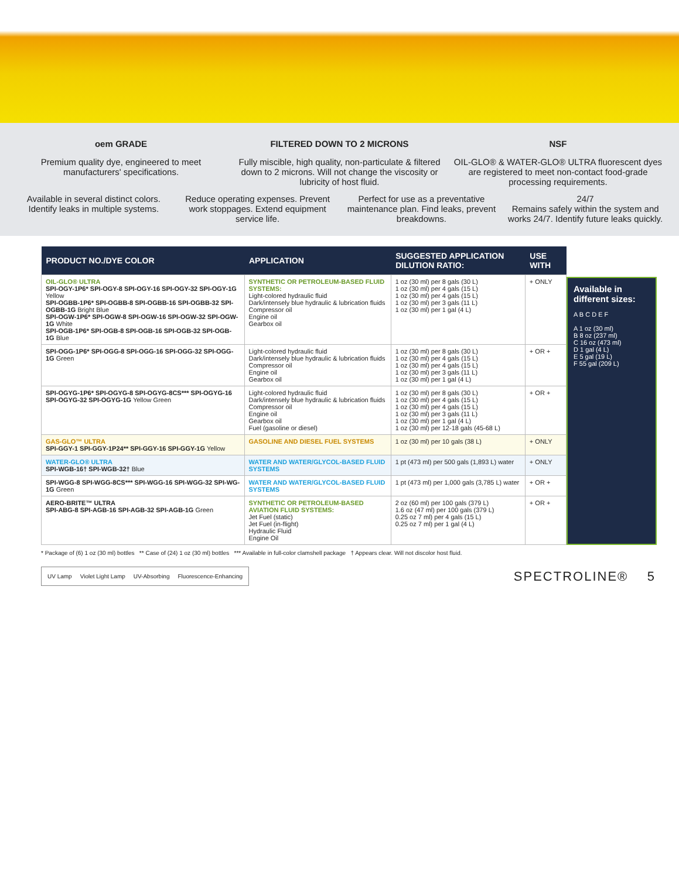oem GRADE
Premium quality dye, engineered to meet manufacturers' specifications.
FILTERED DOWN TO 2 MICRONS
Fully miscible, high quality, non-particulate & filtered down to 2 microns. Will not change the viscosity or lubricity of host fluid.
NSF
OIL-GLO® & WATER-GLO® ULTRA fluorescent dyes are registered to meet non-contact food-grade processing requirements.
Available in several distinct colors. Identify leaks in multiple systems.
Reduce operating expenses. Prevent work stoppages. Extend equipment service life.
Perfect for use as a preventative maintenance plan. Find leaks, prevent breakdowns.
24/7
Remains safely within the system and works 24/7. Identify future leaks quickly.
| PRODUCT NO./DYE COLOR | APPLICATION | SUGGESTED APPLICATION DILUTION RATIO: | USE WITH |
| --- | --- | --- | --- |
| OIL-GLO® ULTRA SPI-OGY-1P6* SPI-OGY-8 SPI-OGY-16 SPI-OGY-32 SPI-OGY-1G Yellow SPI-OGBB-1P6* SPI-OGBB-8 SPI-OGBB-16 SPI-OGBB-32 SPI-OGBB-1G Bright Blue SPI-OGW-1P6* SPI-OGW-8 SPI-OGW-16 SPI-OGW-32 SPI-OGW-1G White SPI-OGB-1P6* SPI-OGB-8 SPI-OGB-16 SPI-OGB-32 SPI-OGB-1G Blue | SYNTHETIC OR PETROLEUM-BASED FLUID SYSTEMS: Light-colored hydraulic fluid Dark/intensely blue hydraulic & lubrication fluids Compressor oil Engine oil Gearbox oil | 1 oz (30 ml) per 8 gals (30 L) 1 oz (30 ml) per 4 gals (15 L) 1 oz (30 ml) per 4 gals (15 L) 1 oz (30 ml) per 3 gals (11 L) 1 oz (30 ml) per 1 gal (4 L) | + ONLY |
| SPI-OGG-1P6* SPI-OGG-8 SPI-OGG-16 SPI-OGG-32 SPI-OGG-1G Green | Light-colored hydraulic fluid Dark/intensely blue hydraulic & lubrication fluids Compressor oil Engine oil Gearbox oil | 1 oz (30 ml) per 8 gals (30 L) 1 oz (30 ml) per 4 gals (15 L) 1 oz (30 ml) per 4 gals (15 L) 1 oz (30 ml) per 3 gals (11 L) 1 oz (30 ml) per 1 gal (4 L) | + OR + |
| SPI-OGYG-1P6* SPI-OGYG-8 SPI-OGYG-8CS*** SPI-OGYG-16 SPI-OGYG-32 SPI-OGYG-1G Yellow Green | Light-colored hydraulic fluid Dark/intensely blue hydraulic & lubrication fluids Compressor oil Engine oil Gearbox oil Fuel (gasoline or diesel) | 1 oz (30 ml) per 8 gals (30 L) 1 oz (30 ml) per 4 gals (15 L) 1 oz (30 ml) per 4 gals (15 L) 1 oz (30 ml) per 3 gals (11 L) 1 oz (30 ml) per 1 gal (4 L) 1 oz (30 ml) per 12-18 gals (45-68 L) | + OR + |
| GAS-GLO™ ULTRA SPI-GGY-1 SPI-GGY-1P24** SPI-GGY-16 SPI-GGY-1G Yellow | GASOLINE AND DIESEL FUEL SYSTEMS | 1 oz (30 ml) per 10 gals (38 L) | + ONLY |
| WATER-GLO® ULTRA SPI-WGB-16† SPI-WGB-32† Blue | WATER AND WATER/GLYCOL-BASED FLUID SYSTEMS | 1 pt (473 ml) per 500 gals (1,893 L) water | + ONLY |
| SPI-WGG-8 SPI-WGG-8CS*** SPI-WGG-16 SPI-WGG-32 SPI-WG-1G Green | WATER AND WATER/GLYCOL-BASED FLUID SYSTEMS | 1 pt (473 ml) per 1,000 gals (3,785 L) water | + OR + |
| AERO-BRITE™ ULTRA SPI-ABG-8 SPI-AGB-16 SPI-AGB-32 SPI-AGB-1G Green | SYNTHETIC OR PETROLEUM-BASED AVIATION FLUID SYSTEMS: Jet Fuel (static) Jet Fuel (in-flight) Hydraulic Fluid Engine Oil | 2 oz (60 ml) per 100 gals (379 L) 1.6 oz (47 ml) per 100 gals (379 L) 0.25 oz 7 ml) per 4 gals (15 L) 0.25 oz 7 ml) per 1 gal (4 L) | + OR + |
Available in different sizes:
A B C D E F
A 1 oz (30 ml)
B 8 oz (237 ml)
C 16 oz (473 ml)
D 1 gal (4 L)
E 5 gal (19 L)
F 55 gal (209 L)
* Package of (6) 1 oz (30 ml) bottles ** Case of (24) 1 oz (30 ml) bottles *** Available in full-color clamshell package † Appears clear. Will not discolor host fluid.
UV Lamp Violet Light Lamp UV-Absorbing Fluorescence-Enhancing
SPECTROLINE® 5